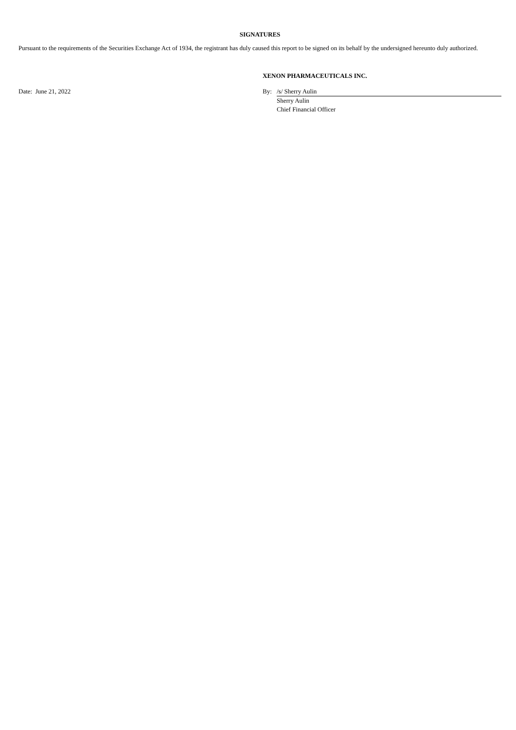SIGNATURES
Pursuant to the requirements of the Securities Exchange Act of 1934, the registrant has duly caused this report to be signed on its behalf by the undersigned hereunto duly authorized.
| | XENON PHARMACEUTICALS INC. | |
| Date: June 21, 2022 | By: | /s/ Sherry Aulin |
| | | Sherry Aulin |
| | | Chief Financial Officer |